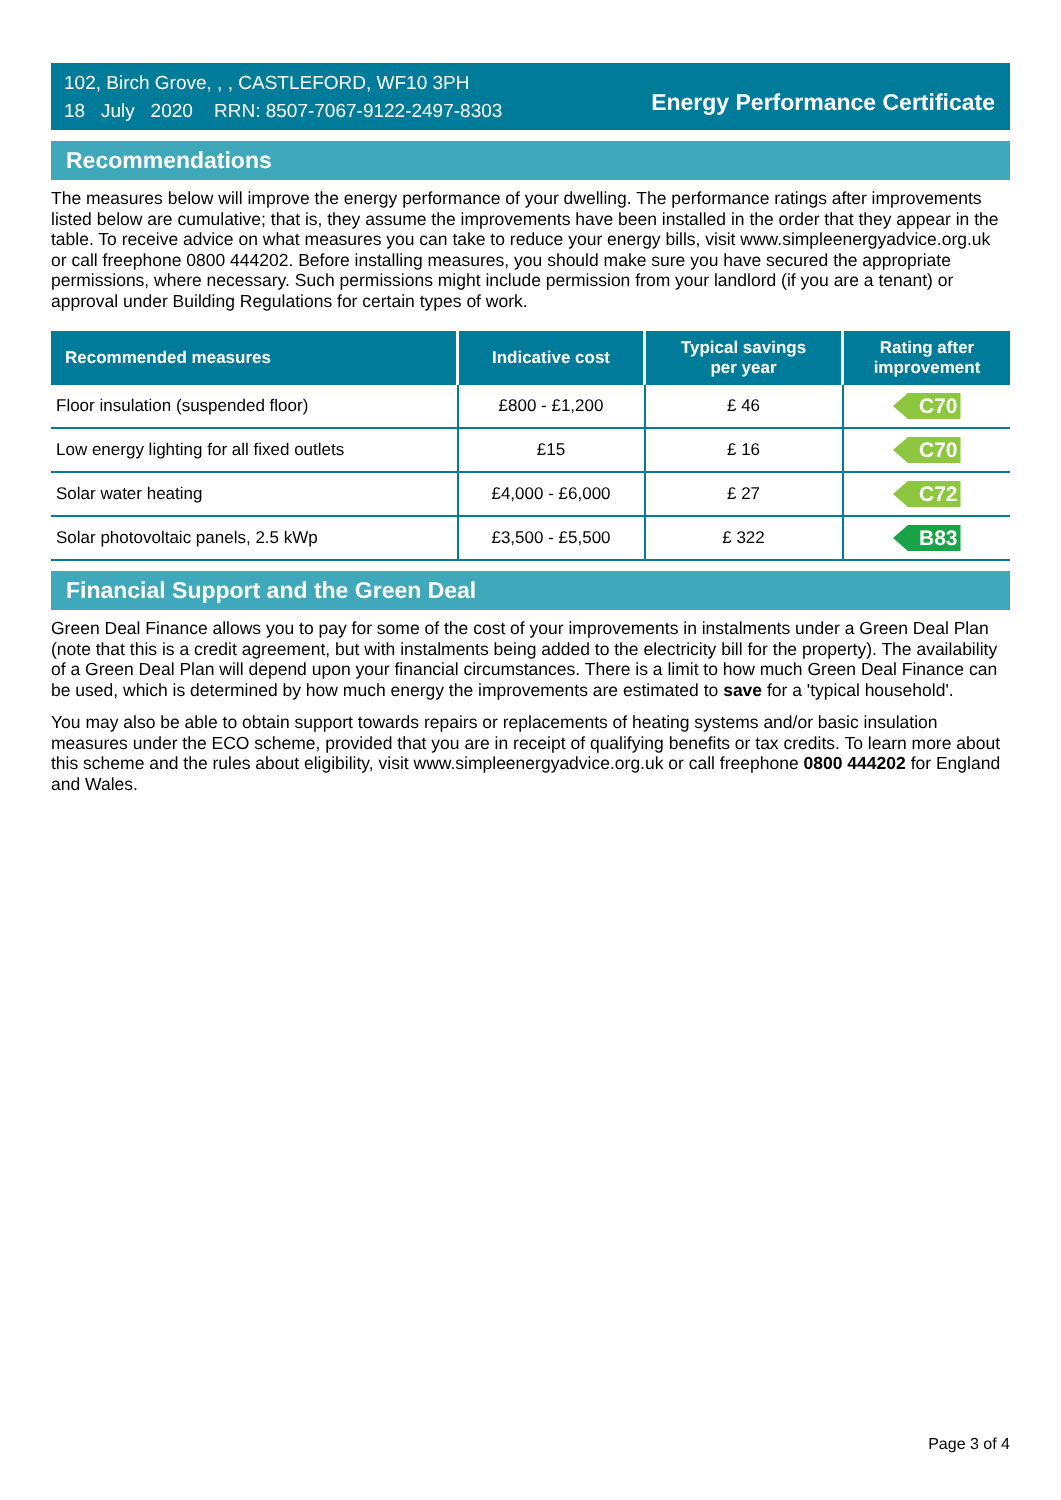102, Birch Grove, , , CASTLEFORD, WF10 3PH
18 July 2020 RRN: 8507-7067-9122-2497-8303
Energy Performance Certificate
Recommendations
The measures below will improve the energy performance of your dwelling. The performance ratings after improvements listed below are cumulative; that is, they assume the improvements have been installed in the order that they appear in the table. To receive advice on what measures you can take to reduce your energy bills, visit www.simpleenergyadvice.org.uk or call freephone 0800 444202. Before installing measures, you should make sure you have secured the appropriate permissions, where necessary. Such permissions might include permission from your landlord (if you are a tenant) or approval under Building Regulations for certain types of work.
| Recommended measures | Indicative cost | Typical savings per year | Rating after improvement |
| --- | --- | --- | --- |
| Floor insulation (suspended floor) | £800 - £1,200 | £ 46 | C70 |
| Low energy lighting for all fixed outlets | £15 | £ 16 | C70 |
| Solar water heating | £4,000 - £6,000 | £ 27 | C72 |
| Solar photovoltaic panels, 2.5 kWp | £3,500 - £5,500 | £ 322 | B83 |
Financial Support and the Green Deal
Green Deal Finance allows you to pay for some of the cost of your improvements in instalments under a Green Deal Plan (note that this is a credit agreement, but with instalments being added to the electricity bill for the property). The availability of a Green Deal Plan will depend upon your financial circumstances. There is a limit to how much Green Deal Finance can be used, which is determined by how much energy the improvements are estimated to save for a 'typical household'.
You may also be able to obtain support towards repairs or replacements of heating systems and/or basic insulation measures under the ECO scheme, provided that you are in receipt of qualifying benefits or tax credits. To learn more about this scheme and the rules about eligibility, visit www.simpleenergyadvice.org.uk or call freephone 0800 444202 for England and Wales.
Page 3 of 4